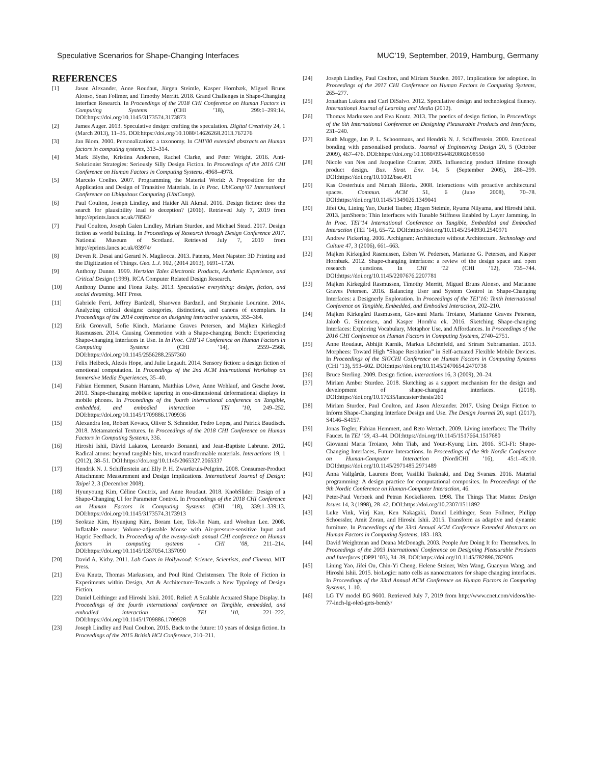Speculative Scenarios for Shape-Changing Interfaces MUC’19, September, 2019, Hamburg, Germany
REFERENCES
[1] Jason Alexander, Anne Roudaut, Jürgen Steimle, Kasper Hornbæk, Miguel Bruns Alonso, Sean Follmer, and Timothy Merritt. 2018. Grand Challenges in Shape-Changing Interface Research. In Proceedings of the 2018 CHI Conference on Human Factors in Computing Systems (CHI ’18), 299:1–299:14. DOI:https://doi.org/10.1145/3173574.3173873
[2] James Auger. 2013. Speculative design: crafting the speculation. Digital Creativity 24, 1 (March 2013), 11–35. DOI:https://doi.org/10.1080/14626268.2013.767276
[3] Jan Blom. 2000. Personalization: a taxonomy. In CHI’00 extended abstracts on Human factors in computing systems, 313–314.
[4] Mark Blythe, Kristina Andersen, Rachel Clarke, and Peter Wright. 2016. Anti-Solutionist Strategies: Seriously Silly Design Fiction. In Proceedings of the 2016 CHI Conference on Human Factors in Computing Systems, 4968–4978.
[5] Marcelo Coelho. 2007. Programming the Material World: A Proposition for the Application and Design of Transitive Materials. In In Proc. UbiComp’07 International Conference on Ubiquitous Computing (UbiComp).
[6] Paul Coulton, Joseph Lindley, and Haider Ali Akmal. 2016. Design fiction: does the search for plausibility lead to deception? (2016). Retrieved July 7, 2019 from http://eprints.lancs.ac.uk/78563/
[7] Paul Coulton, Joseph Galen Lindley, Miriam Sturdee, and Michael Stead. 2017. Design fiction as world building. In Proceedings of Research through Design Conference 2017. National Museum of Scotland. Retrieved July 7, 2019 from http://eprints.lancs.ac.uk/83974/
[8] Deven R. Desai and Gerard N. Magliocca. 2013. Patents, Meet Napster: 3D Printing and the Digitization of Things. Geo. L.J. 102, (2014 2013), 1691–1720.
[9] Anthony Dunne. 1999. Hertzian Tales Electronic Products, Aesthetic Experience, and Critical Design (1999). RCA Computer Related Design Research.
[10] Anthony Dunne and Fiona Raby. 2013. Speculative everything: design, fiction, and social dreaming. MIT Press.
[11] Gabriele Ferri, Jeffrey Bardzell, Shaowen Bardzell, and Stephanie Louraine. 2014. Analyzing critical designs: categories, distinctions, and canons of exemplars. In Proceedings of the 2014 conference on designing interactive systems, 355–364.
[12] Erik Grönvall, Sofie Kinch, Marianne Graves Petersen, and Majken Kirkegård Rasmussen. 2014. Causing Commotion with a Shape-changing Bench: Experiencing Shape-changing Interfaces in Use. In In Proc. CHI’14 Conference on Human Factors in Computing Systems (CHI ’14), 2559–2568. DOI:https://doi.org/10.1145/2556288.2557360
[13] Felix Heibeck, Alexis Hope, and Julie Legault. 2014. Sensory fiction: a design fiction of emotional computation. In Proceedings of the 2nd ACM International Workshop on Immersive Media Experiences, 35–40.
[14] Fabian Hemmert, Susann Hamann, Matthias Löwe, Anne Wohlauf, and Gesche Joost. 2010. Shape-changing mobiles: tapering in one-dimensional deformational displays in mobile phones. In Proceedings of the fourth international conference on Tangible, embedded, and embodied interaction - TEI ’10, 249–252. DOI:https://doi.org/10.1145/1709886.1709936
[15] Alexandra Ion, Robert Kovacs, Oliver S. Schneider, Pedro Lopes, and Patrick Baudisch. 2018. Metamaterial Textures. In Proceedings of the 2018 CHI Conference on Human Factors in Computing Systems, 336.
[16] Hiroshi Ishii, Dávid Lakatos, Leonardo Bonanni, and Jean-Baptiste Labrune. 2012. Radical atoms: beyond tangible bits, toward transformable materials. Interactions 19, 1 (2012), 38–51. DOI:https://doi.org/10.1145/2065327.2065337
[17] Hendrik N. J. Schifferstein and Elly P. H. Zwartkruis-Pelgrim. 2008. Consumer-Product Attachment: Measurement and Design Implications. International Journal of Design; Taipei 2, 3 (December 2008).
[18] Hyunyoung Kim, Céline Coutrix, and Anne Roudaut. 2018. KnobSlider: Design of a Shape-Changing UI for Parameter Control. In Proceedings of the 2018 CHI Conference on Human Factors in Computing Systems (CHI ’18), 339:1–339:13. DOI:https://doi.org/10.1145/3173574.3173913
[19] Seoktae Kim, Hyunjung Kim, Boram Lee, Tek-Jin Nam, and Woohun Lee. 2008. Inflatable mouse: Volume-adjustable Mouse with Air-pressure-sensitive Input and Haptic Feedback. In Proceeding of the twenty-sixth annual CHI conference on Human factors in computing systems - CHI ’08, 211–214. DOI:https://doi.org/10.1145/1357054.1357090
[20] David A. Kirby. 2011. Lab Coats in Hollywood: Science, Scientists, and Cinema. MIT Press.
[21] Eva Knutz, Thomas Markussen, and Poul Rind Christensen. The Role of Fiction in Experiments within Design, Art & Architecture-Towards a New Typology of Design Fiction.
[22] Daniel Leithinger and Hiroshi Ishii. 2010. Relief: A Scalable Actuated Shape Display. In Proceedings of the fourth international conference on Tangible, embedded, and embodied interaction - TEI ’10, 221–222. DOI:https://doi.org/10.1145/1709886.1709928
[23] Joseph Lindley and Paul Coulton. 2015. Back to the future: 10 years of design fiction. In Proceedings of the 2015 British HCI Conference, 210–211.
[24] Joseph Lindley, Paul Coulton, and Miriam Sturdee. 2017. Implications for adoption. In Proceedings of the 2017 CHI Conference on Human Factors in Computing Systems, 265–277.
[25] Jonathan Lukens and Carl DiSalvo. 2012. Speculative design and technological fluency. International Journal of Learning and Media (2012).
[26] Thomas Markussen and Eva Knutz. 2013. The poetics of design fiction. In Proceedings of the 6th International Conference on Designing Pleasurable Products and Interfaces, 231–240.
[27] Ruth Mugge, Jan P. L. Schoormans, and Hendrik N. J. Schifferstein. 2009. Emotional bonding with personalised products. Journal of Engineering Design 20, 5 (October 2009), 467–476. DOI:https://doi.org/10.1080/09544820802698550
[28] Nicole van Nes and Jacqueline Cramer. 2005. Influencing product lifetime through product design. Bus. Strat. Env. 14, 5 (September 2005), 286–299. DOI:https://doi.org/10.1002/bse.491
[29] Kas Oosterhuis and Nimish Biloria. 2008. Interactions with proactive architectural spaces. Commun. ACM 51, 6 (June 2008), 70–78. DOI:https://doi.org/10.1145/1349026.1349041
[30] Jifei Ou, Lining Yao, Daniel Tauber, Jürgen Steimle, Ryuma Niiyama, and Hiroshi Ishii. 2013. jamSheets: Thin Interfaces with Tunable Stiffness Enabled by Layer Jamming. In In Proc. TEI’14 International Conference on Tangible, Embedded and Embodied Interaction (TEI ’14), 65–72. DOI:https://doi.org/10.1145/2540930.2540971
[31] Andrew Pickering. 2006. Archigram: Architecture without Architecture. Technology and Culture 47, 3 (2006), 661–663.
[32] Majken Kirkegård Rasmussen, Esben W. Pedersen, Marianne G. Petersen, and Kasper Hornbæk. 2012. Shape-changing interfaces: a review of the design space and open research questions. In CHI ’12 (CHI ’12), 735–744. DOI:https://doi.org/10.1145/2207676.2207781
[33] Majken Kirkegård Rasmussen, Timothy Merritt, Miguel Bruns Alonso, and Marianne Graves Petersen. 2016. Balancing User and System Control in Shape-Changing Interfaces: a Designerly Exploration. In Proceedings of the TEI’16: Tenth International Conference on Tangible, Embedded, and Embodied Interaction, 202–210.
[34] Majken Kirkegård Rasmussen, Giovanni Maria Troiano, Marianne Graves Petersen, Jakob G. Simonsen, and Kasper Hornb\a ek. 2016. Sketching Shape-changing Interfaces: Exploring Vocabulary, Metaphor Use, and Affordances. In Proceedings of the 2016 CHI Conference on Human Factors in Computing Systems, 2740–2751.
[35] Anne Roudaut, Abhijit Karnik, Markus Löchtefeld, and Sriram Subramanian. 2013. Morphees: Toward High “Shape Resolution” in Self-actuated Flexible Mobile Devices. In Proceedings of the SIGCHI Conference on Human Factors in Computing Systems (CHI ’13), 593–602. DOI:https://doi.org/10.1145/2470654.2470738
[36] Bruce Sterling. 2009. Design fiction. interactions 16, 3 (2009), 20–24.
[37] Miriam Amber Sturdee. 2018. Sketching as a support mechanism for the design and development of shape-changing interfaces. (2018). DOI:https://doi.org/10.17635/lancaster/thesis/260
[38] Miriam Sturdee, Paul Coulton, and Jason Alexander. 2017. Using Design Fiction to Inform Shape-Changing Interface Design and Use. The Design Journal 20, sup1 (2017), S4146–S4157.
[39] Jonas Togler, Fabian Hemmert, and Reto Wettach. 2009. Living interfaces: The Thrifty Faucet. In TEI ’09, 43–44. DOI:https://doi.org/10.1145/1517664.1517680
[40] Giovanni Maria Troiano, John Tiab, and Youn-Kyung Lim. 2016. SCI-FI: Shape-Changing Interfaces, Future Interactions. In Proceedings of the 9th Nordic Conference on Human-Computer Interaction (NordiCHI ’16), 45:1–45:10. DOI:https://doi.org/10.1145/2971485.2971489
[41] Anna Vallgårda, Laurens Boer, Vasiliki Tsaknaki, and Dag Svanæs. 2016. Material programming: A design practice for computational composites. In Proceedings of the 9th Nordic Conference on Human-Computer Interaction, 46.
[42] Peter-Paul Verbeek and Petran Kockelkoren. 1998. The Things That Matter. Design Issues 14, 3 (1998), 28–42. DOI:https://doi.org/10.2307/1511892
[43] Luke Vink, Viirj Kan, Ken Nakagaki, Daniel Leithinger, Sean Follmer, Philipp Schoessler, Amit Zoran, and Hiroshi Ishii. 2015. Transform as adaptive and dynamic furniture. In Proceedings of the 33rd Annual ACM Conference Extended Abstracts on Human Factors in Computing Systems, 183–183.
[44] David Weightman and Deana McDonagh. 2003. People Are Doing It for Themselves. In Proceedings of the 2003 International Conference on Designing Pleasurable Products and Interfaces (DPPI ’03), 34–39. DOI:https://doi.org/10.1145/782896.782905
[45] Lining Yao, Jifei Ou, Chin-Yi Cheng, Helene Steiner, Wen Wang, Guanyun Wang, and Hiroshi Ishii. 2015. bioLogic: natto cells as nanoactuators for shape changing interfaces. In Proceedings of the 33rd Annual ACM Conference on Human Factors in Computing Systems, 1–10.
[46] LG TV model EG 9600. Retrieved July 7, 2019 from http://www.cnet.com/videos/the-77-inch-lg-oled-gets-bendy/